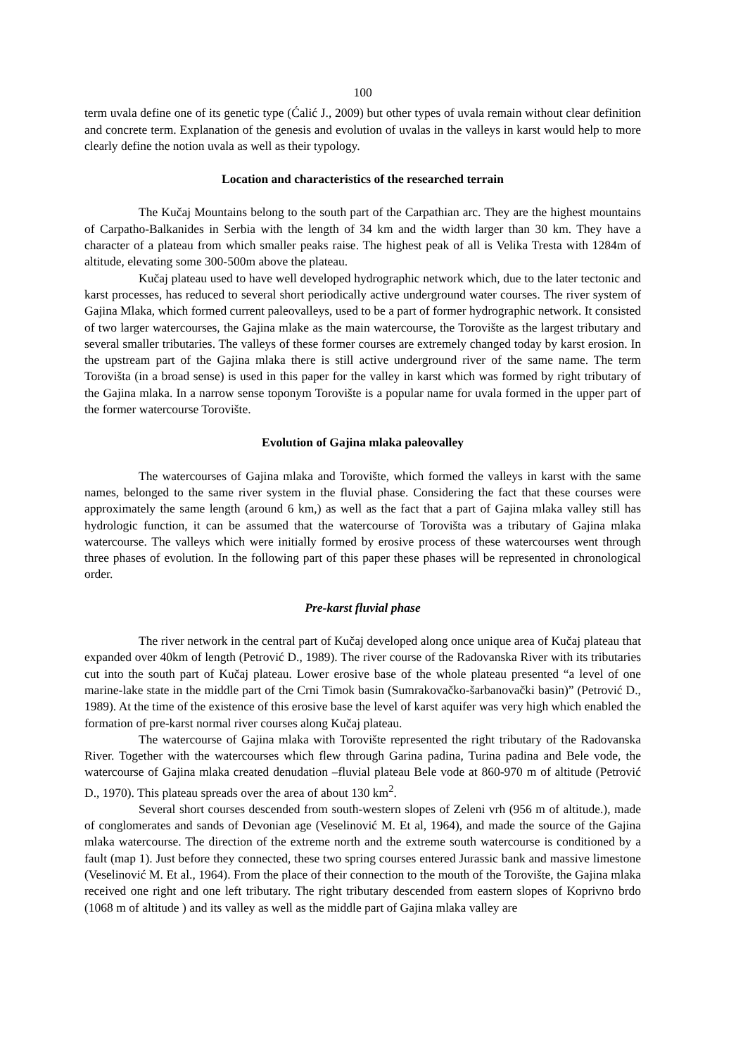100
term uvala define one of its genetic type (Ćalić J., 2009) but other types of uvala remain without clear definition and concrete term. Explanation of the genesis and evolution of uvalas in the valleys in karst would help to more clearly define the notion uvala as well as their typology.
Location and characteristics of the researched terrain
The Kučaj Mountains belong to the south part of the Carpathian arc. They are the highest mountains of Carpatho-Balkanides in Serbia with the length of 34 km and the width larger than 30 km. They have a character of a plateau from which smaller peaks raise. The highest peak of all is Velika Tresta with 1284m of altitude, elevating some 300-500m above the plateau.
Kučaj plateau used to have well developed hydrographic network which, due to the later tectonic and karst processes, has reduced to several short periodically active underground water courses. The river system of Gajina Mlaka, which formed current paleovalleys, used to be a part of former hydrographic network. It consisted of two larger watercourses, the Gajina mlake as the main watercourse, the Torovište as the largest tributary and several smaller tributaries. The valleys of these former courses are extremely changed today by karst erosion. In the upstream part of the Gajina mlaka there is still active underground river of the same name. The term Torovišta (in a broad sense) is used in this paper for the valley in karst which was formed by right tributary of the Gajina mlaka. In a narrow sense toponym Torovište is a popular name for uvala formed in the upper part of the former watercourse Torovište.
Evolution of Gajina mlaka paleovalley
The watercourses of Gajina mlaka and Torovište, which formed the valleys in karst with the same names, belonged to the same river system in the fluvial phase. Considering the fact that these courses were approximately the same length (around 6 km,) as well as the fact that a part of Gajina mlaka valley still has hydrologic function, it can be assumed that the watercourse of Torovišta was a tributary of Gajina mlaka watercourse. The valleys which were initially formed by erosive process of these watercourses went through three phases of evolution. In the following part of this paper these phases will be represented in chronological order.
Pre-karst fluvial phase
The river network in the central part of Kučaj developed along once unique area of Kučaj plateau that expanded over 40km of length (Petrović D., 1989). The river course of the Radovanska River with its tributaries cut into the south part of Kučaj plateau. Lower erosive base of the whole plateau presented “a level of one marine-lake state in the middle part of the Crni Timok basin (Sumrakovačko-šarbanovački basin)” (Petrović D., 1989). At the time of the existence of this erosive base the level of karst aquifer was very high which enabled the formation of pre-karst normal river courses along Kučaj plateau.
The watercourse of Gajina mlaka with Torovište represented the right tributary of the Radovanska River. Together with the watercourses which flew through Garina padina, Turina padina and Bele vode, the watercourse of Gajina mlaka created denudation –fluvial plateau Bele vode at 860-970 m of altitude (Petrović D., 1970). This plateau spreads over the area of about 130 km<sup>2</sup>.
Several short courses descended from south-western slopes of Zeleni vrh (956 m of altitude.), made of conglomerates and sands of Devonian age (Veselinović M. Et al, 1964), and made the source of the Gajina mlaka watercourse. The direction of the extreme north and the extreme south watercourse is conditioned by a fault (map 1). Just before they connected, these two spring courses entered Jurassic bank and massive limestone (Veselinović M. Et al., 1964). From the place of their connection to the mouth of the Torovište, the Gajina mlaka received one right and one left tributary. The right tributary descended from eastern slopes of Koprivno brdo (1068 m of altitude ) and its valley as well as the middle part of Gajina mlaka valley are